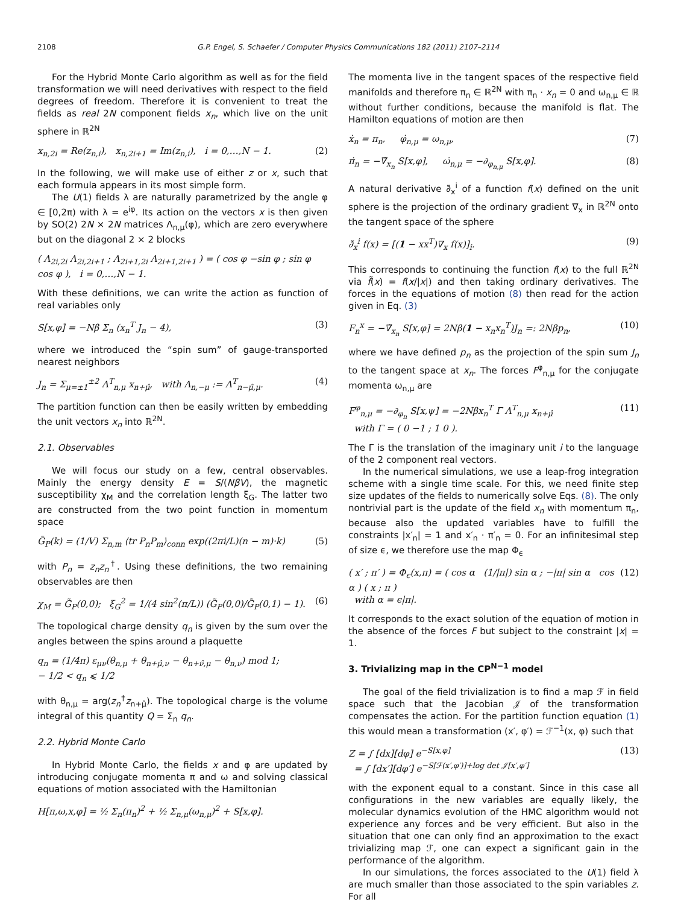2108 G.P. Engel, S. Schaefer / Computer Physics Communications 182 (2011) 2107–2114
For the Hybrid Monte Carlo algorithm as well as for the field transformation we will need derivatives with respect to the field degrees of freedom. Therefore it is convenient to treat the fields as real 2N component fields x<sub>n</sub>, which live on the unit sphere in ℝ<sup>2N</sup>
x<sub>n,2i</sub> = Re(z<sub>n,i</sub>), x<sub>n,2i+1</sub> = Im(z<sub>n,i</sub>), i = 0,…,N − 1. (2)
In the following, we will make use of either z or x, such that each formula appears in its most simple form.
The U(1) fields λ are naturally parametrized by the angle φ ∈ [0,2π) with λ = e<sup>iφ</sup>. Its action on the vectors x is then given by SO(2) 2N × 2N matrices Λ<sub>n,μ</sub>(φ), which are zero everywhere but on the diagonal 2 × 2 blocks
( Λ<sub>2i,2i</sub> Λ<sub>2i,2i+1</sub> ; Λ<sub>2i+1,2i</sub> Λ<sub>2i+1,2i+1</sub> ) = ( cos φ −sin φ ; sin φ cos φ ), i = 0,…,N − 1.
With these definitions, we can write the action as function of real variables only
S[x,φ] = −Nβ Σ<sub>n</sub> (x<sub>n</sub><sup>T</sup> J<sub>n</sub> − 4), (3)
where we introduced the “spin sum” of gauge-transported nearest neighbors
J<sub>n</sub> = Σ<sub>μ=±1</sub><sup>±2</sup> Λ<sup>T</sup><sub>n,μ</sub> x<sub>n+μ̂</sub>, with Λ<sub>n,−μ</sub> := Λ<sup>T</sup><sub>n−μ̂,μ</sub>. (4)
The partition function can then be easily written by embedding the unit vectors x<sub>n</sub> into ℝ<sup>2N</sup>.
2.1. Observables
We will focus our study on a few, central observables. Mainly the energy density E = S/(NβV), the magnetic susceptibility χ<sub>M</sub> and the correlation length ξ<sub>G</sub>. The latter two are constructed from the two point function in momentum space
G̃<sub>P</sub>(k) = (1/V) Σ<sub>n,m</sub> ⟨tr P<sub>n</sub>P<sub>m</sub>⟩<sub>conn</sub> exp((2πi/L)(n − m)·k) (5)
with P<sub>n</sub> = z<sub>n</sub>z<sub>n</sub><sup>†</sup>. Using these definitions, the two remaining observables are then
χ<sub>M</sub> = G̃<sub>P</sub>(0,0); ξ<sub>G</sub><sup>2</sup> = 1/(4 sin<sup>2</sup>(π/L)) (G̃<sub>P</sub>(0,0)/G̃<sub>P</sub>(0,1) − 1). (6)
The topological charge density q<sub>n</sub> is given by the sum over the angles between the spins around a plaquette
q<sub>n</sub> = (1/4π) ε<sub>μν</sub>(θ<sub>n,μ</sub> + θ<sub>n+μ̂,ν</sub> − θ<sub>n+ν̂,μ</sub> − θ<sub>n,ν</sub>) mod 1;
− 1/2 < q<sub>n</sub> ⩽ 1/2
with θ<sub>n,μ</sub> = arg(z<sub>n</sub><sup>†</sup>z<sub>n+μ̂</sub>). The topological charge is the volume integral of this quantity Q = Σ<sub>n</sub> q<sub>n</sub>.
2.2. Hybrid Monte Carlo
In Hybrid Monte Carlo, the fields x and φ are updated by introducing conjugate momenta π and ω and solving classical equations of motion associated with the Hamiltonian
H[π,ω,x,φ] = ½ Σ<sub>n</sub>(π<sub>n</sub>)<sup>2</sup> + ½ Σ<sub>n,μ</sub>(ω<sub>n,μ</sub>)<sup>2</sup> + S[x,φ].
The momenta live in the tangent spaces of the respective field manifolds and therefore π<sub>n</sub> ∈ ℝ<sup>2N</sup> with π<sub>n</sub> · x<sub>n</sub> = 0 and ω<sub>n,μ</sub> ∈ ℝ without further conditions, because the manifold is flat. The Hamilton equations of motion are then
ẋ<sub>n</sub> = π<sub>n</sub>, φ̇<sub>n,μ</sub> = ω<sub>n,μ</sub>, (7)
π̇<sub>n</sub> = −∇̃<sub>x<sub>n</sub></sub> S[x,φ], ω̇<sub>n,μ</sub> = −∂<sub>φ<sub>n,μ</sub></sub> S[x,φ]. (8)
A natural derivative ∂̃<sub>x</sub><sup>i</sup> of a function f(x) defined on the unit sphere is the projection of the ordinary gradient ∇<sub>x</sub> in ℝ<sup>2N</sup> onto the tangent space of the sphere
∂̃<sub>x</sub><sup>i</sup> f(x) = [(1 − xx<sup>T</sup>)∇<sub>x</sub> f(x)]<sub>i</sub>. (9)
This corresponds to continuing the function f(x) to the full ℝ<sup>2N</sup> via f̃(x) = f(x/|x|) and then taking ordinary derivatives. The forces in the equations of motion (8) then read for the action given in Eq. (3)
F<sub>n</sub><sup>x</sup> = −∇̃<sub>x<sub>n</sub></sub> S[x,φ] = 2Nβ(1 − x<sub>n</sub>x<sub>n</sub><sup>T</sup>)J<sub>n</sub> =: 2Nβp<sub>n</sub>, (10)
where we have defined p<sub>n</sub> as the projection of the spin sum J<sub>n</sub> to the tangent space at x<sub>n</sub>. The forces F<sup>φ</sup><sub>n,μ</sub> for the conjugate momenta ω<sub>n,μ</sub> are
F<sup>φ</sup><sub>n,μ</sub> = −∂<sub>φ<sub>n</sub></sub> S[x,ψ] = −2Nβx<sub>n</sub><sup>T</sup> Γ Λ<sup>T</sup><sub>n,μ</sub> x<sub>n+μ̂</sub>
with Γ = ( 0 −1 ; 1 0 ). (11)
The Γ is the translation of the imaginary unit i to the language of the 2 component real vectors.
In the numerical simulations, we use a leap-frog integration scheme with a single time scale. For this, we need finite step size updates of the fields to numerically solve Eqs. (8). The only nontrivial part is the update of the field x<sub>n</sub> with momentum π<sub>n</sub>, because also the updated variables have to fulfill the constraints |x′<sub>n</sub>| = 1 and x′<sub>n</sub> · π′<sub>n</sub> = 0. For an infinitesimal step of size ϵ, we therefore use the map Φ<sub>ϵ</sub>
( x′ ; π′ ) = Φ<sub>ϵ</sub>(x,π) = ( cos α (1/|π|) sin α ; −|π| sin α cos α ) ( x ; π )
with α = ϵ|π|. (12)
It corresponds to the exact solution of the equation of motion in the absence of the forces F but subject to the constraint |x| = 1.
3. Trivializing map in the CP<sup>N−1</sup> model
The goal of the field trivialization is to find a map ℱ in field space such that the Jacobian 𝒥 of the transformation compensates the action. For the partition function equation (1) this would mean a transformation (x′, φ′) = ℱ<sup>−1</sup>(x, φ) such that
Z = ∫ [dx][dφ] e<sup>−S[x,φ]</sup>
= ∫ [dx′][dφ′] e<sup>−S[ℱ(x′,φ′)]+log det 𝒥[x′,φ′]</sup> (13)
with the exponent equal to a constant. Since in this case all configurations in the new variables are equally likely, the molecular dynamics evolution of the HMC algorithm would not experience any forces and be very efficient. But also in the situation that one can only find an approximation to the exact trivializing map ℱ, one can expect a significant gain in the performance of the algorithm.
In our simulations, the forces associated to the U(1) field λ are much smaller than those associated to the spin variables z. For all